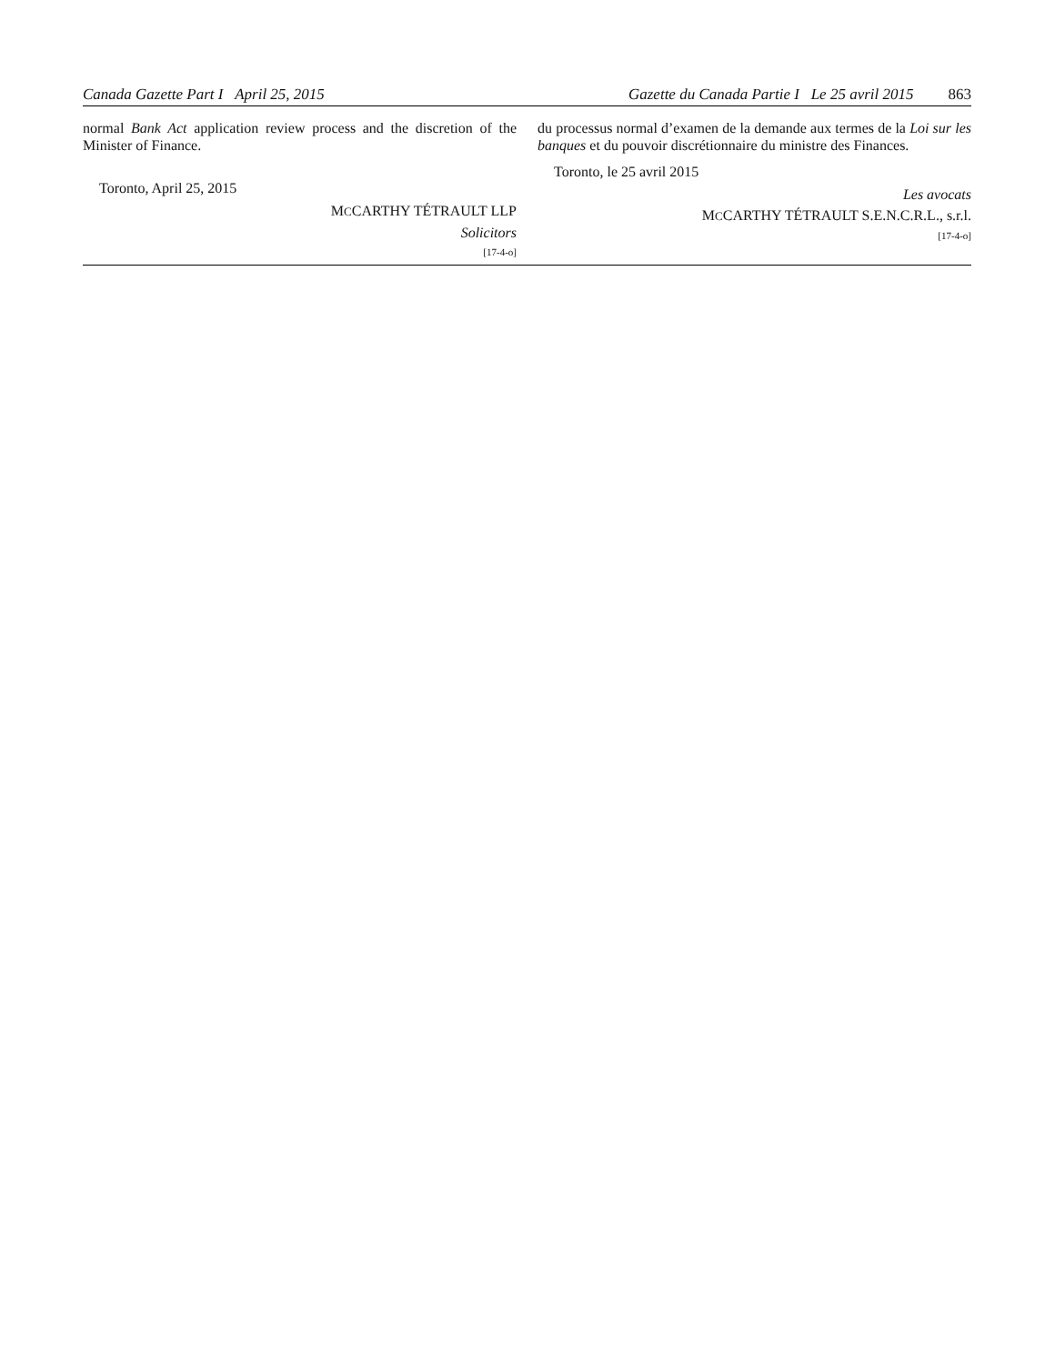Canada Gazette Part I April 25, 2015
Gazette du Canada Partie I Le 25 avril 2015 863
normal Bank Act application review process and the discretion of the Minister of Finance.
Toronto, April 25, 2015
MCCARTHY TÉTRAULT LLP
Solicitors
[17-4-o]
du processus normal d’examen de la demande aux termes de la Loi sur les banques et du pouvoir discrétionnaire du ministre des Finances.
Toronto, le 25 avril 2015
Les avocats
MCCARTHY TÉTRAULT S.E.N.C.R.L., s.r.l.
[17-4-o]